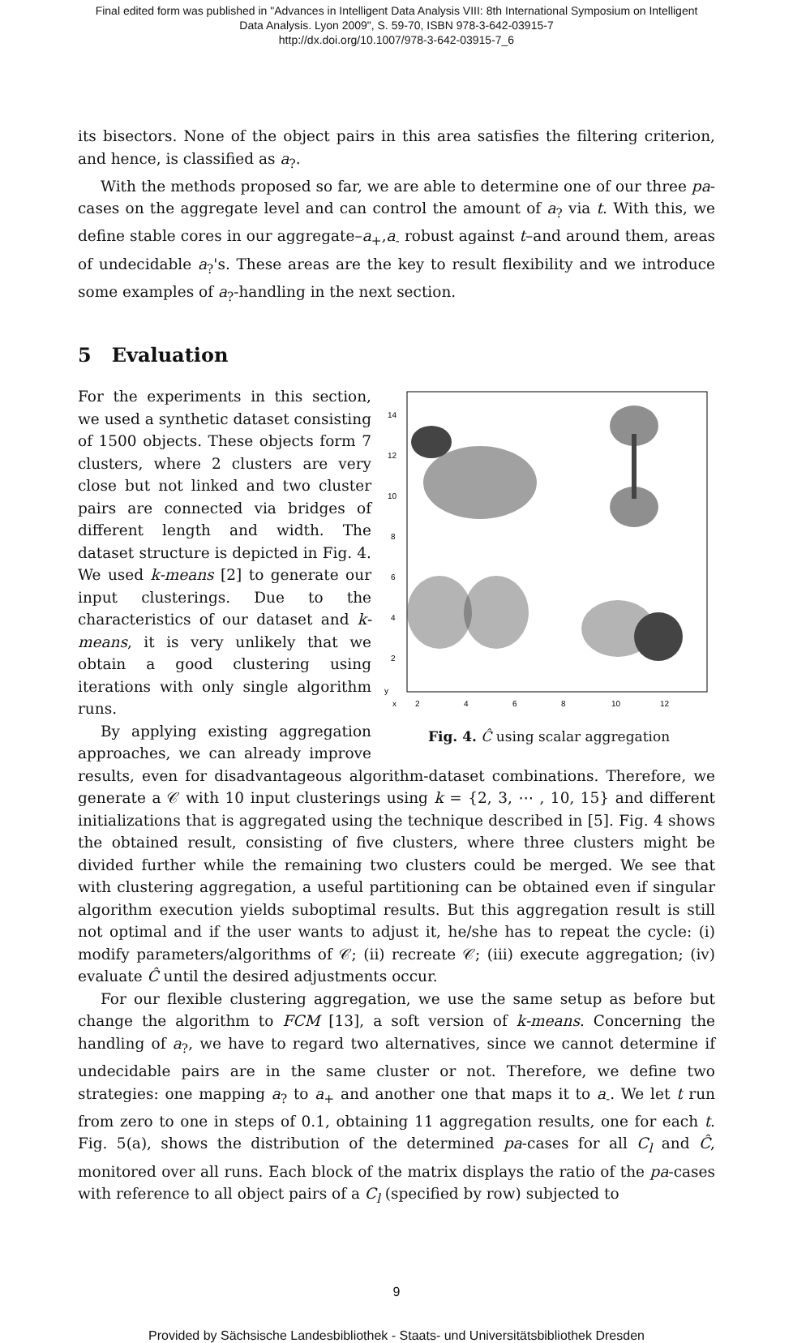Final edited form was published in "Advances in Intelligent Data Analysis VIII: 8th International Symposium on Intelligent
Data Analysis. Lyon 2009", S. 59-70, ISBN 978-3-642-03915-7
http://dx.doi.org/10.1007/978-3-642-03915-7_6
its bisectors. None of the object pairs in this area satisfies the filtering criterion, and hence, is classified as a<sub>?</sub>.
With the methods proposed so far, we are able to determine one of our three pa-cases on the aggregate level and can control the amount of a<sub>?</sub> via t. With this, we define stable cores in our aggregate–a<sub>+</sub>,a<sub>-</sub> robust against t–and around them, areas of undecidable a<sub>?</sub>'s. These areas are the key to result flexibility and we introduce some examples of a<sub>?</sub>-handling in the next section.
5 Evaluation
y
x
2
4
6
8
10
12
2
4
6
8
10
12
14
Fig. 4. Ĉ using scalar aggregation
For the experiments in this section, we used a synthetic dataset consisting of 1500 objects. These objects form 7 clusters, where 2 clusters are very close but not linked and two cluster pairs are connected via bridges of different length and width. The dataset structure is depicted in Fig. 4. We used k-means [2] to generate our input clusterings. Due to the characteristics of our dataset and k-means, it is very unlikely that we obtain a good clustering using iterations with only single algorithm runs.
By applying existing aggregation approaches, we can already improve results, even for disadvantageous algorithm-dataset combinations. Therefore, we generate a 𝒞 with 10 input clusterings using k = {2, 3, ⋯ , 10, 15} and different initializations that is aggregated using the technique described in [5]. Fig. 4 shows the obtained result, consisting of five clusters, where three clusters might be divided further while the remaining two clusters could be merged. We see that with clustering aggregation, a useful partitioning can be obtained even if singular algorithm execution yields suboptimal results. But this aggregation result is still not optimal and if the user wants to adjust it, he/she has to repeat the cycle: (i) modify parameters/algorithms of 𝒞; (ii) recreate 𝒞; (iii) execute aggregation; (iv) evaluate Ĉ until the desired adjustments occur.
For our flexible clustering aggregation, we use the same setup as before but change the algorithm to FCM [13], a soft version of k-means. Concerning the handling of a<sub>?</sub>, we have to regard two alternatives, since we cannot determine if undecidable pairs are in the same cluster or not. Therefore, we define two strategies: one mapping a<sub>?</sub> to a<sub>+</sub> and another one that maps it to a<sub>-</sub>. We let t run from zero to one in steps of 0.1, obtaining 11 aggregation results, one for each t. Fig. 5(a), shows the distribution of the determined pa-cases for all C<sub>l</sub> and Ĉ, monitored over all runs. Each block of the matrix displays the ratio of the pa-cases with reference to all object pairs of a C<sub>l</sub> (specified by row) subjected to
9
Provided by Sächsische Landesbibliothek - Staats- und Universitätsbibliothek Dresden